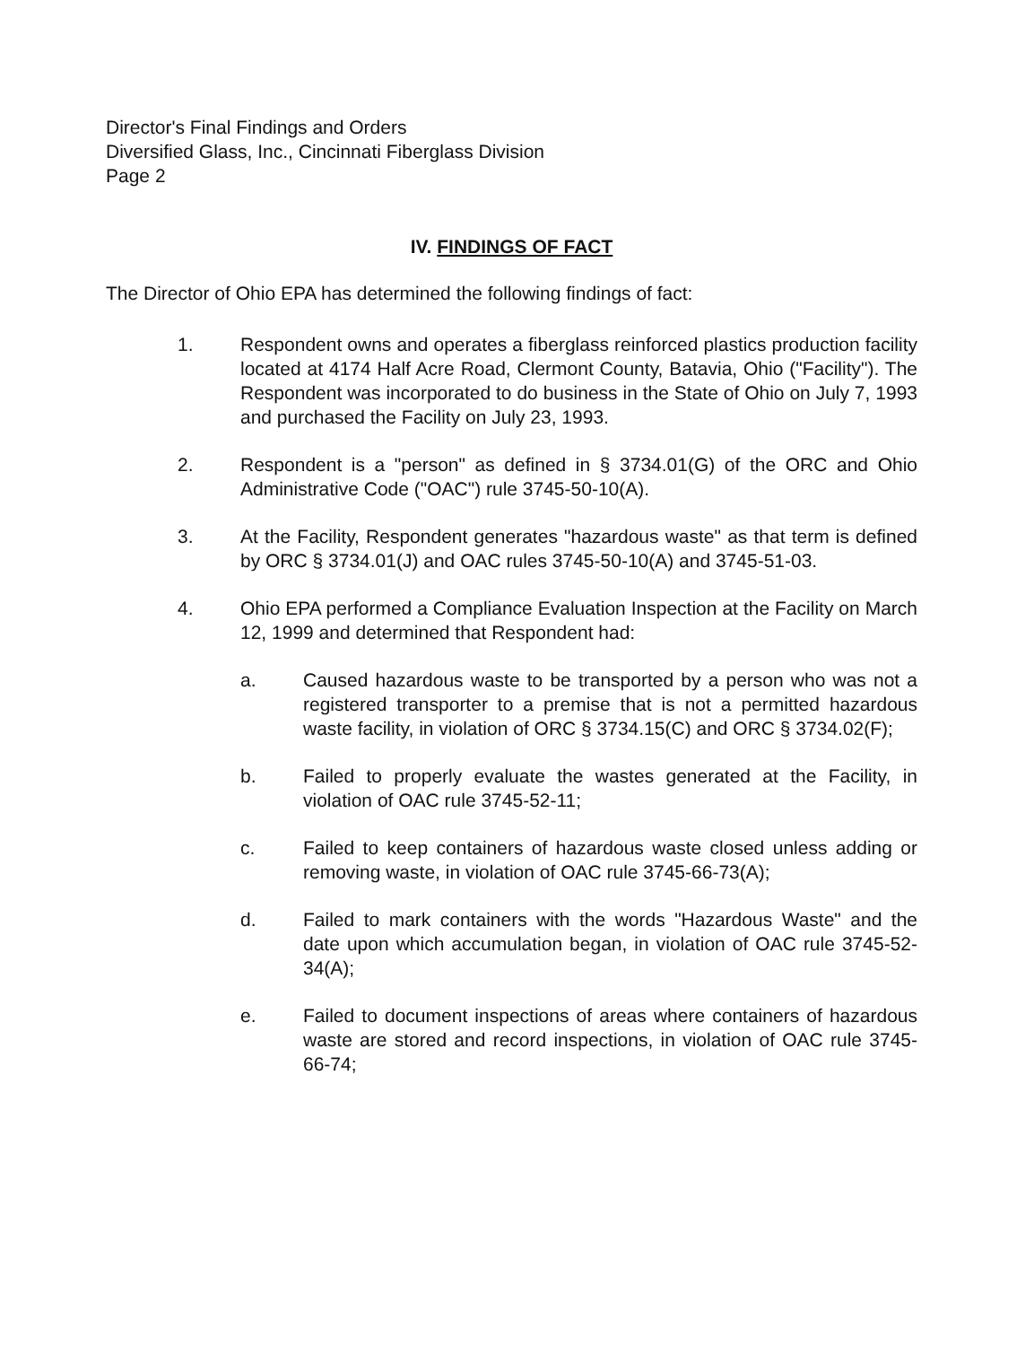Director's Final Findings and Orders
Diversified Glass, Inc., Cincinnati Fiberglass Division
Page 2
IV. FINDINGS OF FACT
The Director of Ohio EPA has determined the following findings of fact:
1. Respondent owns and operates a fiberglass reinforced plastics production facility located at 4174 Half Acre Road, Clermont County, Batavia, Ohio ("Facility"). The Respondent was incorporated to do business in the State of Ohio on July 7, 1993 and purchased the Facility on July 23, 1993.
2. Respondent is a "person" as defined in § 3734.01(G) of the ORC and Ohio Administrative Code ("OAC") rule 3745-50-10(A).
3. At the Facility, Respondent generates "hazardous waste" as that term is defined by ORC § 3734.01(J) and OAC rules 3745-50-10(A) and 3745-51-03.
4. Ohio EPA performed a Compliance Evaluation Inspection at the Facility on March 12, 1999 and determined that Respondent had:
a. Caused hazardous waste to be transported by a person who was not a registered transporter to a premise that is not a permitted hazardous waste facility, in violation of ORC § 3734.15(C) and ORC § 3734.02(F);
b. Failed to properly evaluate the wastes generated at the Facility, in violation of OAC rule 3745-52-11;
c. Failed to keep containers of hazardous waste closed unless adding or removing waste, in violation of OAC rule 3745-66-73(A);
d. Failed to mark containers with the words "Hazardous Waste" and the date upon which accumulation began, in violation of OAC rule 3745-52-34(A);
e. Failed to document inspections of areas where containers of hazardous waste are stored and record inspections, in violation of OAC rule 3745-66-74;